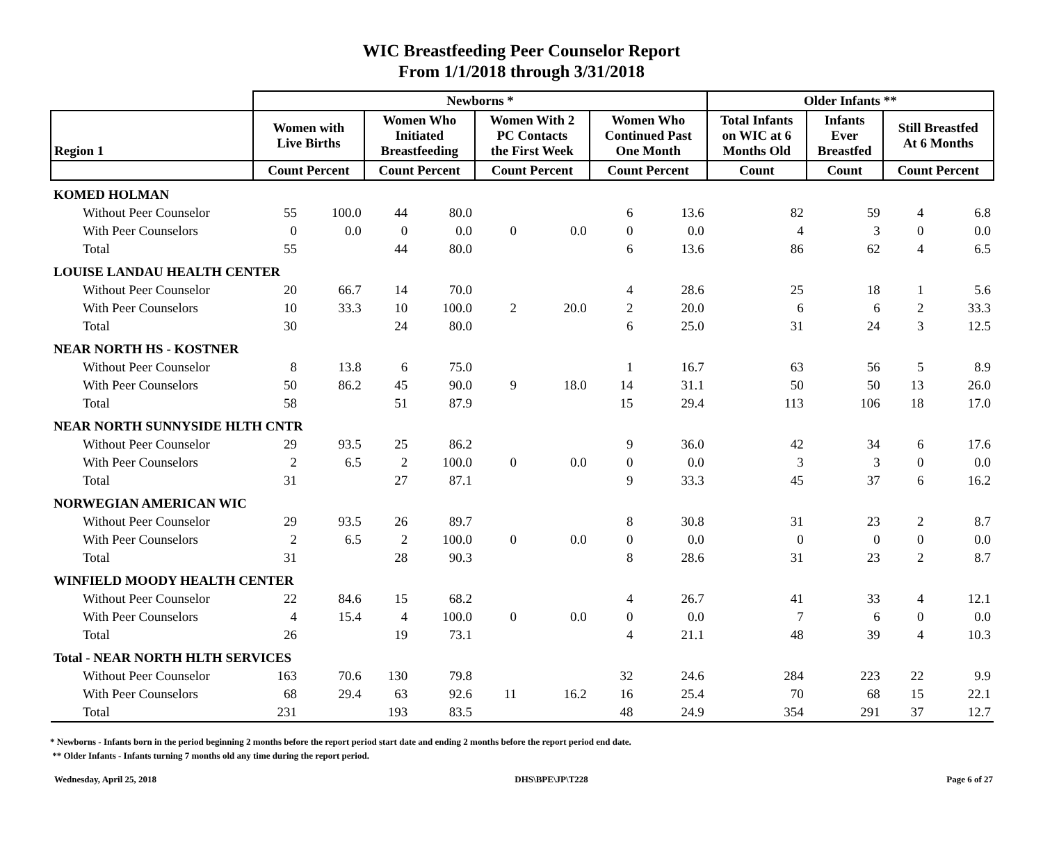WIC Breastfeeding Peer Counselor Report
From 1/1/2018 through 3/31/2018
| | Newborns * | | | | | | | | Older Infants ** | | | |
| --- | --- | --- | --- | --- | --- | --- | --- | --- | --- | --- | --- | --- |
| Region 1 | Women with Live Births | | Women Who Initiated Breastfeeding | | Women With 2 PC Contacts the First Week | | Women Who Continued Past One Month | | Total Infants on WIC at 6 Months Old | Infants Ever Breastfed | Still Breastfed At 6 Months | |
| | Count Percent | | Count Percent | | Count Percent | | Count Percent | | Count | Count | Count Percent | |
| KOMED HOLMAN | | | | | | | | | | | | |
| Without Peer Counselor | 55 | 100.0 | 44 | 80.0 | | | 6 | 13.6 | 82 | 59 | 4 | 6.8 |
| With Peer Counselors | 0 | 0.0 | 0 | 0.0 | 0 | 0.0 | 0 | 0.0 | 4 | 3 | 0 | 0.0 |
| Total | 55 | | 44 | 80.0 | | | 6 | 13.6 | 86 | 62 | 4 | 6.5 |
| LOUISE LANDAU HEALTH CENTER | | | | | | | | | | | | |
| Without Peer Counselor | 20 | 66.7 | 14 | 70.0 | | | 4 | 28.6 | 25 | 18 | 1 | 5.6 |
| With Peer Counselors | 10 | 33.3 | 10 | 100.0 | 2 | 20.0 | 2 | 20.0 | 6 | 6 | 2 | 33.3 |
| Total | 30 | | 24 | 80.0 | | | 6 | 25.0 | 31 | 24 | 3 | 12.5 |
| NEAR NORTH HS - KOSTNER | | | | | | | | | | | | |
| Without Peer Counselor | 8 | 13.8 | 6 | 75.0 | | | 1 | 16.7 | 63 | 56 | 5 | 8.9 |
| With Peer Counselors | 50 | 86.2 | 45 | 90.0 | 9 | 18.0 | 14 | 31.1 | 50 | 50 | 13 | 26.0 |
| Total | 58 | | 51 | 87.9 | | | 15 | 29.4 | 113 | 106 | 18 | 17.0 |
| NEAR NORTH SUNNYSIDE HLTH CNTR | | | | | | | | | | | | |
| Without Peer Counselor | 29 | 93.5 | 25 | 86.2 | | | 9 | 36.0 | 42 | 34 | 6 | 17.6 |
| With Peer Counselors | 2 | 6.5 | 2 | 100.0 | 0 | 0.0 | 0 | 0.0 | 3 | 3 | 0 | 0.0 |
| Total | 31 | | 27 | 87.1 | | | 9 | 33.3 | 45 | 37 | 6 | 16.2 |
| NORWEGIAN AMERICAN WIC | | | | | | | | | | | | |
| Without Peer Counselor | 29 | 93.5 | 26 | 89.7 | | | 8 | 30.8 | 31 | 23 | 2 | 8.7 |
| With Peer Counselors | 2 | 6.5 | 2 | 100.0 | 0 | 0.0 | 0 | 0.0 | 0 | 0 | 0 | 0.0 |
| Total | 31 | | 28 | 90.3 | | | 8 | 28.6 | 31 | 23 | 2 | 8.7 |
| WINFIELD MOODY HEALTH CENTER | | | | | | | | | | | | |
| Without Peer Counselor | 22 | 84.6 | 15 | 68.2 | | | 4 | 26.7 | 41 | 33 | 4 | 12.1 |
| With Peer Counselors | 4 | 15.4 | 4 | 100.0 | 0 | 0.0 | 0 | 0.0 | 7 | 6 | 0 | 0.0 |
| Total | 26 | | 19 | 73.1 | | | 4 | 21.1 | 48 | 39 | 4 | 10.3 |
| Total - NEAR NORTH HLTH SERVICES | | | | | | | | | | | | |
| Without Peer Counselor | 163 | 70.6 | 130 | 79.8 | | | 32 | 24.6 | 284 | 223 | 22 | 9.9 |
| With Peer Counselors | 68 | 29.4 | 63 | 92.6 | 11 | 16.2 | 16 | 25.4 | 70 | 68 | 15 | 22.1 |
| Total | 231 | | 193 | 83.5 | | | 48 | 24.9 | 354 | 291 | 37 | 12.7 |
* Newborns - Infants born in the period beginning 2 months before the report period start date and ending 2 months before the report period end date.
** Older Infants - Infants turning 7 months old any time during the report period.
Wednesday, April 25, 2018 DHS\BPE\JP\T228 Page 6 of 27